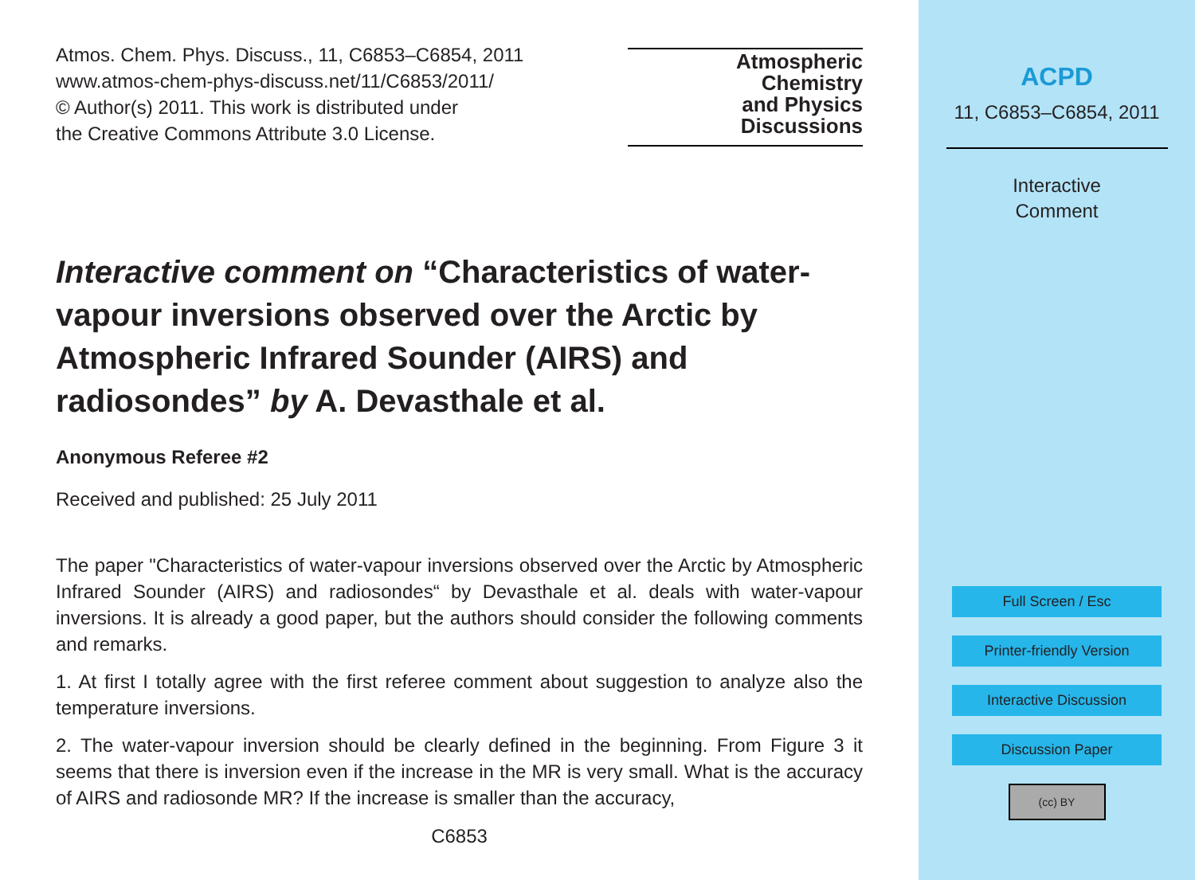Atmos. Chem. Phys. Discuss., 11, C6853–C6854, 2011
www.atmos-chem-phys-discuss.net/11/C6853/2011/
© Author(s) 2011. This work is distributed under
the Creative Commons Attribute 3.0 License.
Atmospheric
Chemistry
and Physics
Discussions
Interactive comment on “Characteristics of water-vapour inversions observed over the Arctic by Atmospheric Infrared Sounder (AIRS) and radiosondes” by A. Devasthale et al.
Anonymous Referee #2
Received and published: 25 July 2011
The paper "Characteristics of water-vapour inversions observed over the Arctic by Atmospheric Infrared Sounder (AIRS) and radiosondes“ by Devasthale et al. deals with water-vapour inversions. It is already a good paper, but the authors should consider the following comments and remarks.
1. At first I totally agree with the first referee comment about suggestion to analyze also the temperature inversions.
2. The water-vapour inversion should be clearly defined in the beginning. From Figure 3 it seems that there is inversion even if the increase in the MR is very small. What is the accuracy of AIRS and radiosonde MR? If the increase is smaller than the accuracy,
C6853
ACPD
11, C6853–C6854, 2011
Interactive
Comment
Full Screen / Esc
Printer-friendly Version
Interactive Discussion
Discussion Paper
(cc) BY